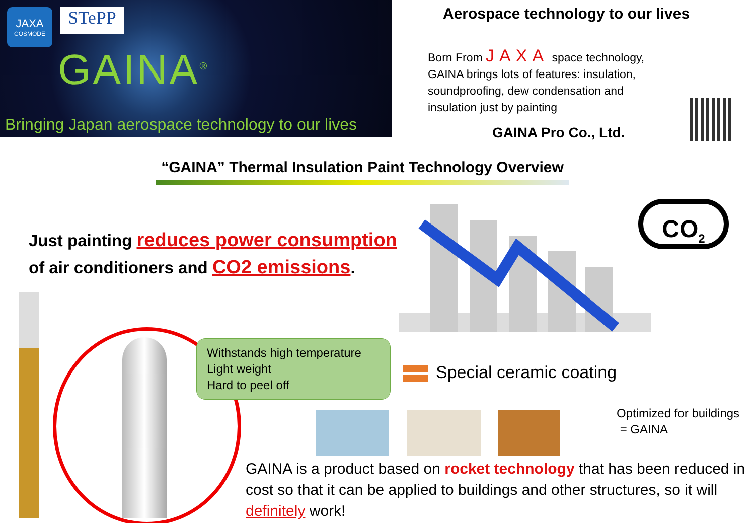JAXA
COSMODE
STePP
GAINA<sup>®</sup>
Bringing Japan aerospace technology to our lives
Aerospace technology to our lives
Born From JAXA space technology, GAINA brings lots of features: insulation, soundproofing, dew condensation and insulation just by painting
GAINA Pro Co., Ltd.
“GAINA” Thermal Insulation Paint Technology Overview
Just painting reduces power consumption
of air conditioners and CO2 emissions.
CO<sub>2</sub>
Withstands high temperature
Light weight
Hard to peel off
Special ceramic coating
Optimized for buildings
= GAINA
GAINA is a product based on rocket technology that has been reduced in cost so that it can be applied to buildings and other structures, so it will definitely work!